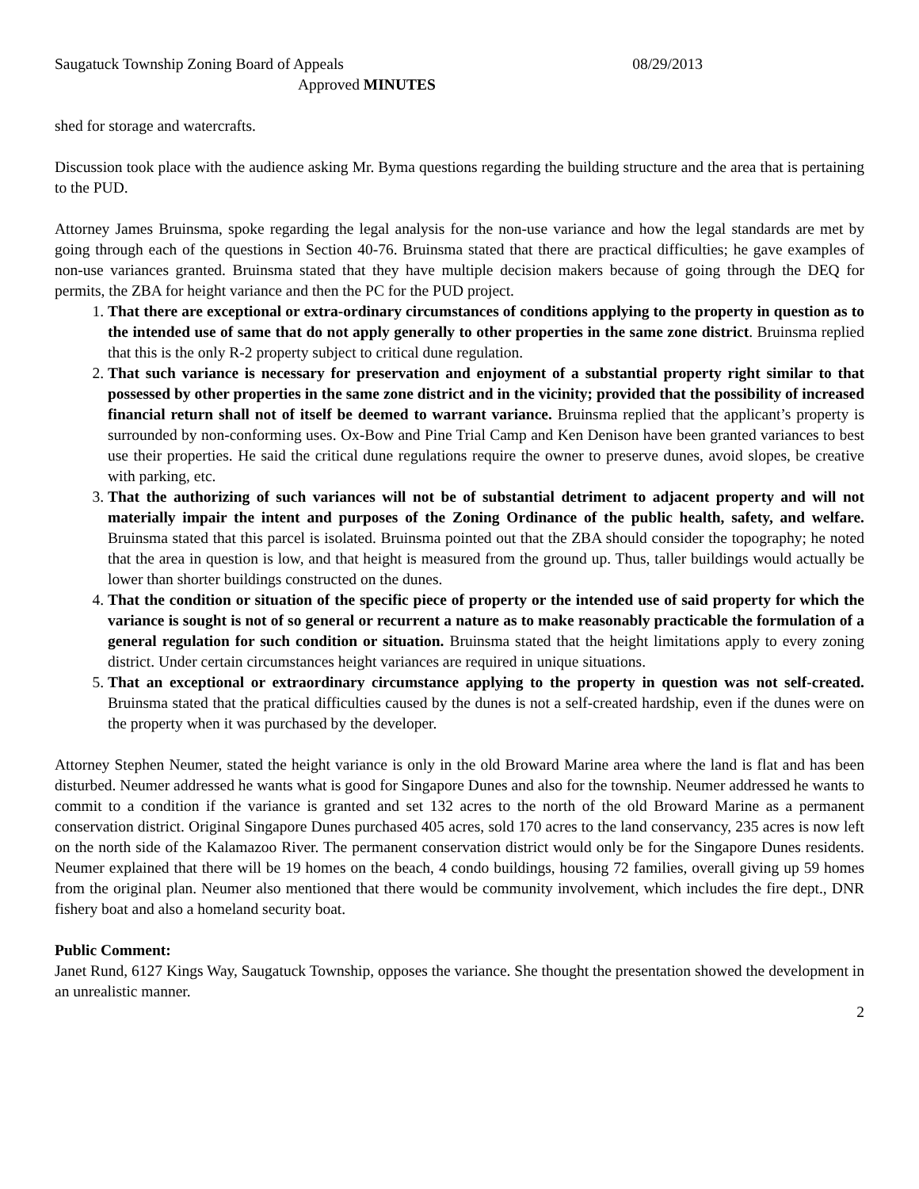Saugatuck Township Zoning Board of Appeals 08/29/2013
Approved MINUTES
shed for storage and watercrafts.
Discussion took place with the audience asking Mr. Byma questions regarding the building structure and the area that is pertaining to the PUD.
Attorney James Bruinsma, spoke regarding the legal analysis for the non-use variance and how the legal standards are met by going through each of the questions in Section 40-76. Bruinsma stated that there are practical difficulties; he gave examples of non-use variances granted. Bruinsma stated that they have multiple decision makers because of going through the DEQ for permits, the ZBA for height variance and then the PC for the PUD project.
1. That there are exceptional or extra-ordinary circumstances of conditions applying to the property in question as to the intended use of same that do not apply generally to other properties in the same zone district. Bruinsma replied that this is the only R-2 property subject to critical dune regulation.
2. That such variance is necessary for preservation and enjoyment of a substantial property right similar to that possessed by other properties in the same zone district and in the vicinity; provided that the possibility of increased financial return shall not of itself be deemed to warrant variance. Bruinsma replied that the applicant’s property is surrounded by non-conforming uses. Ox-Bow and Pine Trial Camp and Ken Denison have been granted variances to best use their properties. He said the critical dune regulations require the owner to preserve dunes, avoid slopes, be creative with parking, etc.
3. That the authorizing of such variances will not be of substantial detriment to adjacent property and will not materially impair the intent and purposes of the Zoning Ordinance of the public health, safety, and welfare. Bruinsma stated that this parcel is isolated. Bruinsma pointed out that the ZBA should consider the topography; he noted that the area in question is low, and that height is measured from the ground up. Thus, taller buildings would actually be lower than shorter buildings constructed on the dunes.
4. That the condition or situation of the specific piece of property or the intended use of said property for which the variance is sought is not of so general or recurrent a nature as to make reasonably practicable the formulation of a general regulation for such condition or situation. Bruinsma stated that the height limitations apply to every zoning district. Under certain circumstances height variances are required in unique situations.
5. That an exceptional or extraordinary circumstance applying to the property in question was not self-created. Bruinsma stated that the pratical difficulties caused by the dunes is not a self-created hardship, even if the dunes were on the property when it was purchased by the developer.
Attorney Stephen Neumer, stated the height variance is only in the old Broward Marine area where the land is flat and has been disturbed. Neumer addressed he wants what is good for Singapore Dunes and also for the township. Neumer addressed he wants to commit to a condition if the variance is granted and set 132 acres to the north of the old Broward Marine as a permanent conservation district. Original Singapore Dunes purchased 405 acres, sold 170 acres to the land conservancy, 235 acres is now left on the north side of the Kalamazoo River. The permanent conservation district would only be for the Singapore Dunes residents. Neumer explained that there will be 19 homes on the beach, 4 condo buildings, housing 72 families, overall giving up 59 homes from the original plan. Neumer also mentioned that there would be community involvement, which includes the fire dept., DNR fishery boat and also a homeland security boat.
Public Comment:
Janet Rund, 6127 Kings Way, Saugatuck Township, opposes the variance. She thought the presentation showed the development in an unrealistic manner.
2